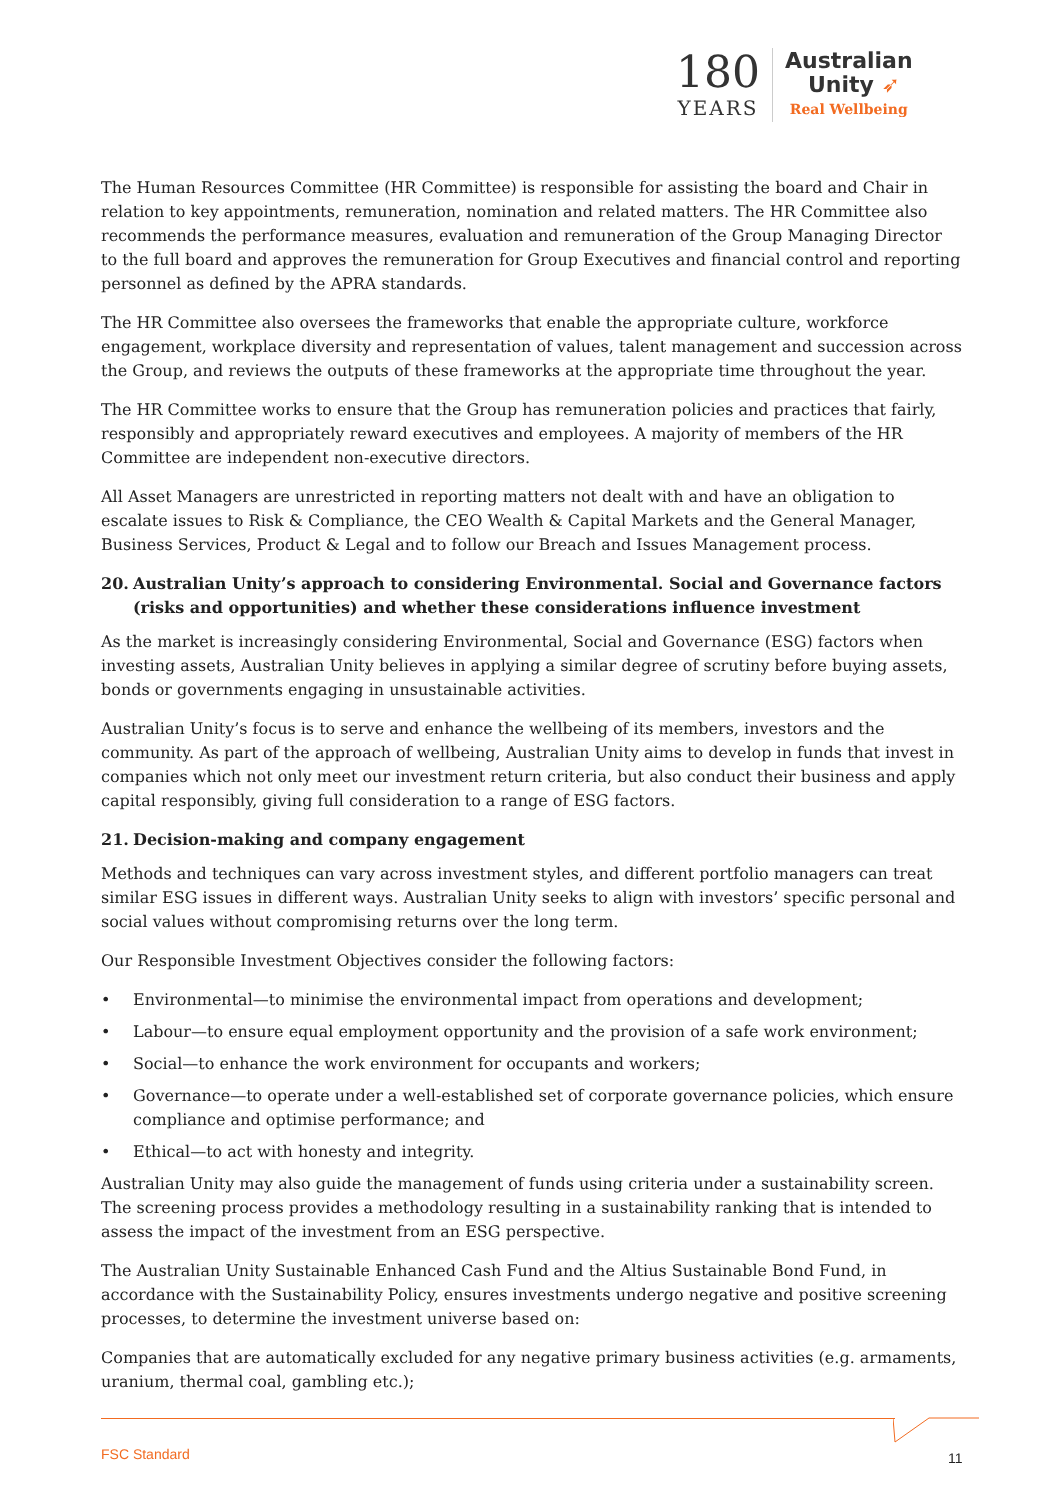180
YEARS
Australian
Unity ➶
Real Wellbeing
The Human Resources Committee (HR Committee) is responsible for assisting the board and Chair in relation to key appointments, remuneration, nomination and related matters. The HR Committee also recommends the performance measures, evaluation and remuneration of the Group Managing Director to the full board and approves the remuneration for Group Executives and financial control and reporting personnel as defined by the APRA standards.
The HR Committee also oversees the frameworks that enable the appropriate culture, workforce engagement, workplace diversity and representation of values, talent management and succession across the Group, and reviews the outputs of these frameworks at the appropriate time throughout the year.
The HR Committee works to ensure that the Group has remuneration policies and practices that fairly, responsibly and appropriately reward executives and employees. A majority of members of the HR Committee are independent non-executive directors.
All Asset Managers are unrestricted in reporting matters not dealt with and have an obligation to escalate issues to Risk & Compliance, the CEO Wealth & Capital Markets and the General Manager, Business Services, Product & Legal and to follow our Breach and Issues Management process.
20. Australian Unity’s approach to considering Environmental. Social and Governance factors (risks and opportunities) and whether these considerations influence investment
As the market is increasingly considering Environmental, Social and Governance (ESG) factors when investing assets, Australian Unity believes in applying a similar degree of scrutiny before buying assets, bonds or governments engaging in unsustainable activities.
Australian Unity’s focus is to serve and enhance the wellbeing of its members, investors and the community. As part of the approach of wellbeing, Australian Unity aims to develop in funds that invest in companies which not only meet our investment return criteria, but also conduct their business and apply capital responsibly, giving full consideration to a range of ESG factors.
21. Decision-making and company engagement
Methods and techniques can vary across investment styles, and different portfolio managers can treat similar ESG issues in different ways. Australian Unity seeks to align with investors’ specific personal and social values without compromising returns over the long term.
Our Responsible Investment Objectives consider the following factors:
• Environmental—to minimise the environmental impact from operations and development;
• Labour—to ensure equal employment opportunity and the provision of a safe work environment;
• Social—to enhance the work environment for occupants and workers;
• Governance—to operate under a well-established set of corporate governance policies, which ensure compliance and optimise performance; and
• Ethical—to act with honesty and integrity.
Australian Unity may also guide the management of funds using criteria under a sustainability screen. The screening process provides a methodology resulting in a sustainability ranking that is intended to assess the impact of the investment from an ESG perspective.
The Australian Unity Sustainable Enhanced Cash Fund and the Altius Sustainable Bond Fund, in accordance with the Sustainability Policy, ensures investments undergo negative and positive screening processes, to determine the investment universe based on:
Companies that are automatically excluded for any negative primary business activities (e.g. armaments, uranium, thermal coal, gambling etc.);
FSC Standard 11